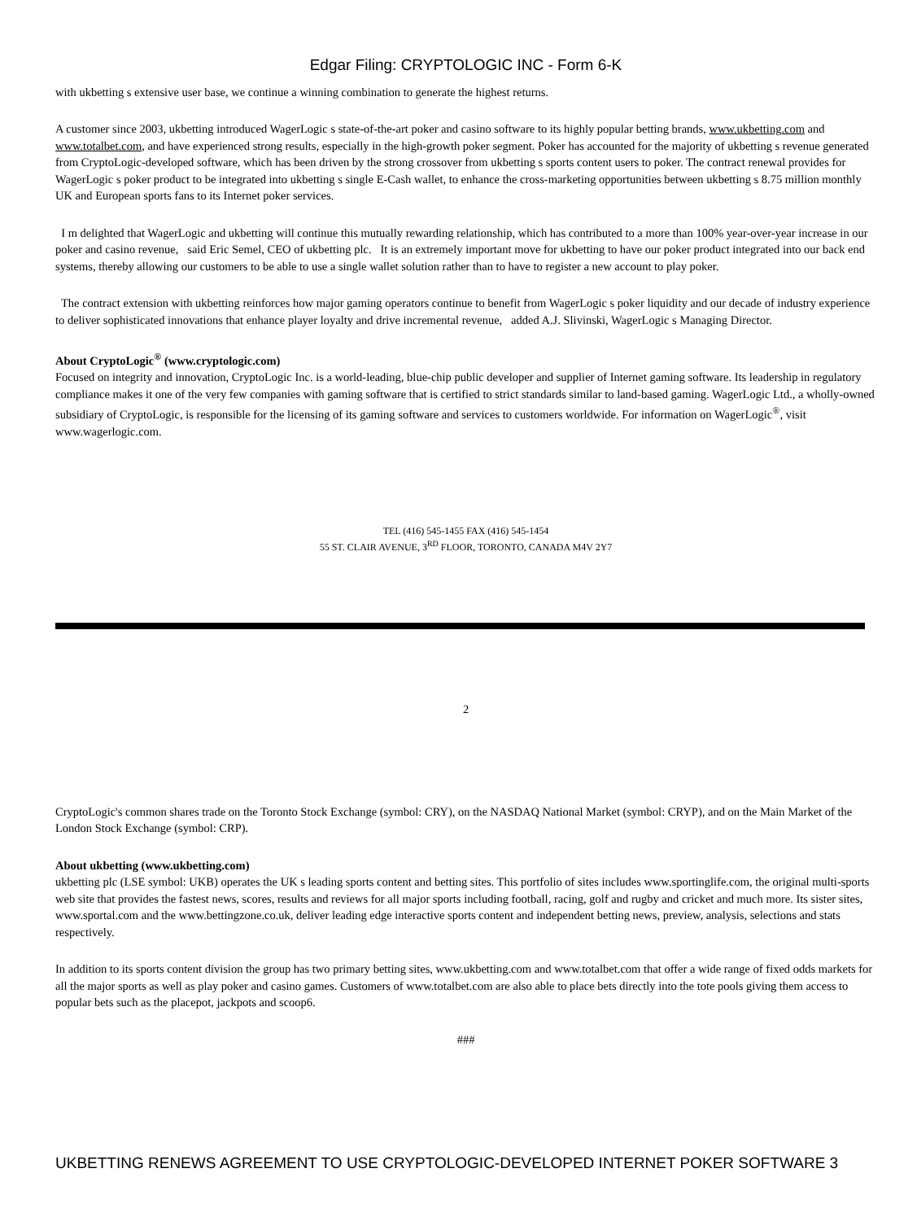Edgar Filing: CRYPTOLOGIC INC - Form 6-K
with ukbetting s extensive user base, we continue a winning combination to generate the highest returns.
A customer since 2003, ukbetting introduced WagerLogic s state-of-the-art poker and casino software to its highly popular betting brands, www.ukbetting.com and www.totalbet.com, and have experienced strong results, especially in the high-growth poker segment. Poker has accounted for the majority of ukbetting s revenue generated from CryptoLogic-developed software, which has been driven by the strong crossover from ukbetting s sports content users to poker. The contract renewal provides for WagerLogic s poker product to be integrated into ukbetting s single E-Cash wallet, to enhance the cross-marketing opportunities between ukbetting s 8.75 million monthly UK and European sports fans to its Internet poker services.
I m delighted that WagerLogic and ukbetting will continue this mutually rewarding relationship, which has contributed to a more than 100% year-over-year increase in our poker and casino revenue, said Eric Semel, CEO of ukbetting plc. It is an extremely important move for ukbetting to have our poker product integrated into our back end systems, thereby allowing our customers to be able to use a single wallet solution rather than to have to register a new account to play poker.
The contract extension with ukbetting reinforces how major gaming operators continue to benefit from WagerLogic s poker liquidity and our decade of industry experience to deliver sophisticated innovations that enhance player loyalty and drive incremental revenue, added A.J. Slivinski, WagerLogic s Managing Director.
About CryptoLogic<sup>®</sup> (www.cryptologic.com)
Focused on integrity and innovation, CryptoLogic Inc. is a world-leading, blue-chip public developer and supplier of Internet gaming software. Its leadership in regulatory compliance makes it one of the very few companies with gaming software that is certified to strict standards similar to land-based gaming. WagerLogic Ltd., a wholly-owned subsidiary of CryptoLogic, is responsible for the licensing of its gaming software and services to customers worldwide. For information on WagerLogic<sup>®</sup>, visit www.wagerlogic.com.
TEL (416) 545-1455 FAX (416) 545-1454
55 ST. CLAIR AVENUE, 3<sup>RD</sup> FLOOR, TORONTO, CANADA M4V 2Y7
2
CryptoLogic's common shares trade on the Toronto Stock Exchange (symbol: CRY), on the NASDAQ National Market (symbol: CRYP), and on the Main Market of the London Stock Exchange (symbol: CRP).
About ukbetting (www.ukbetting.com)
ukbetting plc (LSE symbol: UKB) operates the UK s leading sports content and betting sites. This portfolio of sites includes www.sportinglife.com, the original multi-sports web site that provides the fastest news, scores, results and reviews for all major sports including football, racing, golf and rugby and cricket and much more. Its sister sites, www.sportal.com and the www.bettingzone.co.uk, deliver leading edge interactive sports content and independent betting news, preview, analysis, selections and stats respectively.
In addition to its sports content division the group has two primary betting sites, www.ukbetting.com and www.totalbet.com that offer a wide range of fixed odds markets for all the major sports as well as play poker and casino games. Customers of www.totalbet.com are also able to place bets directly into the tote pools giving them access to popular bets such as the placepot, jackpots and scoop6.
###
UKBETTING RENEWS AGREEMENT TO USE CRYPTOLOGIC-DEVELOPED INTERNET POKER SOFTWARE 3